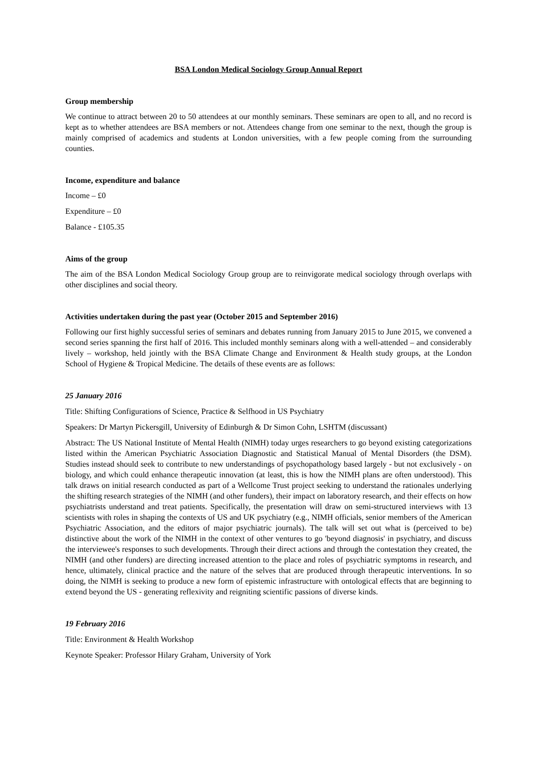BSA London Medical Sociology Group Annual Report
Group membership
We continue to attract between 20 to 50 attendees at our monthly seminars. These seminars are open to all, and no record is kept as to whether attendees are BSA members or not. Attendees change from one seminar to the next, though the group is mainly comprised of academics and students at London universities, with a few people coming from the surrounding counties.
Income, expenditure and balance
Income – £0
Expenditure – £0
Balance - £105.35
Aims of the group
The aim of the BSA London Medical Sociology Group group are to reinvigorate medical sociology through overlaps with other disciplines and social theory.
Activities undertaken during the past year (October 2015 and September 2016)
Following our first highly successful series of seminars and debates running from January 2015 to June 2015, we convened a second series spanning the first half of 2016. This included monthly seminars along with a well-attended – and considerably lively – workshop, held jointly with the BSA Climate Change and Environment & Health study groups, at the London School of Hygiene & Tropical Medicine. The details of these events are as follows:
25 January 2016
Title: Shifting Configurations of Science, Practice & Selfhood in US Psychiatry
Speakers: Dr Martyn Pickersgill, University of Edinburgh & Dr Simon Cohn, LSHTM (discussant)
Abstract: The US National Institute of Mental Health (NIMH) today urges researchers to go beyond existing categorizations listed within the American Psychiatric Association Diagnostic and Statistical Manual of Mental Disorders (the DSM). Studies instead should seek to contribute to new understandings of psychopathology based largely - but not exclusively - on biology, and which could enhance therapeutic innovation (at least, this is how the NIMH plans are often understood). This talk draws on initial research conducted as part of a Wellcome Trust project seeking to understand the rationales underlying the shifting research strategies of the NIMH (and other funders), their impact on laboratory research, and their effects on how psychiatrists understand and treat patients. Specifically, the presentation will draw on semi-structured interviews with 13 scientists with roles in shaping the contexts of US and UK psychiatry (e.g., NIMH officials, senior members of the American Psychiatric Association, and the editors of major psychiatric journals). The talk will set out what is (perceived to be) distinctive about the work of the NIMH in the context of other ventures to go 'beyond diagnosis' in psychiatry, and discuss the interviewee's responses to such developments. Through their direct actions and through the contestation they created, the NIMH (and other funders) are directing increased attention to the place and roles of psychiatric symptoms in research, and hence, ultimately, clinical practice and the nature of the selves that are produced through therapeutic interventions. In so doing, the NIMH is seeking to produce a new form of epistemic infrastructure with ontological effects that are beginning to extend beyond the US - generating reflexivity and reigniting scientific passions of diverse kinds.
19 February 2016
Title: Environment & Health Workshop
Keynote Speaker: Professor Hilary Graham, University of York